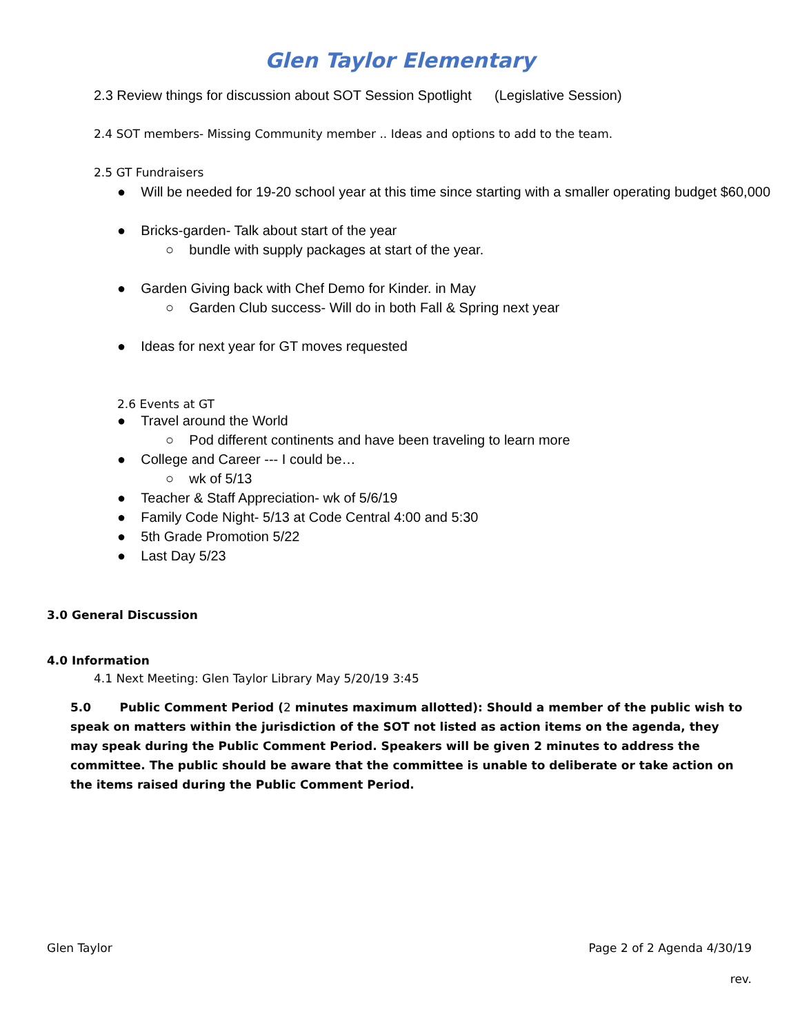Glen Taylor Elementary
2.3 Review things for discussion about SOT Session Spotlight (Legislative Session)
2.4 SOT members- Missing Community member .. Ideas and options to add to the team.
2.5 GT Fundraisers
● Will be needed for 19-20 school year at this time since starting with a smaller operating budget $60,000
● Bricks-garden- Talk about start of the year
○ bundle with supply packages at start of the year.
● Garden Giving back with Chef Demo for Kinder. in May
○ Garden Club success- Will do in both Fall & Spring next year
● Ideas for next year for GT moves requested
2.6 Events at GT
● Travel around the World
○ Pod different continents and have been traveling to learn more
● College and Career --- I could be…
○ wk of 5/13
● Teacher & Staff Appreciation- wk of 5/6/19
● Family Code Night- 5/13 at Code Central 4:00 and 5:30
● 5th Grade Promotion 5/22
● Last Day 5/23
3.0 General Discussion
4.0 Information
4.1 Next Meeting: Glen Taylor Library May 5/20/19 3:45
5.0 Public Comment Period (2 minutes maximum allotted): Should a member of the public wish to speak on matters within the jurisdiction of the SOT not listed as action items on the agenda, they may speak during the Public Comment Period. Speakers will be given 2 minutes to address the committee. The public should be aware that the committee is unable to deliberate or take action on the items raised during the Public Comment Period.
Glen Taylor Page 2 of 2 Agenda 4/30/19
rev.